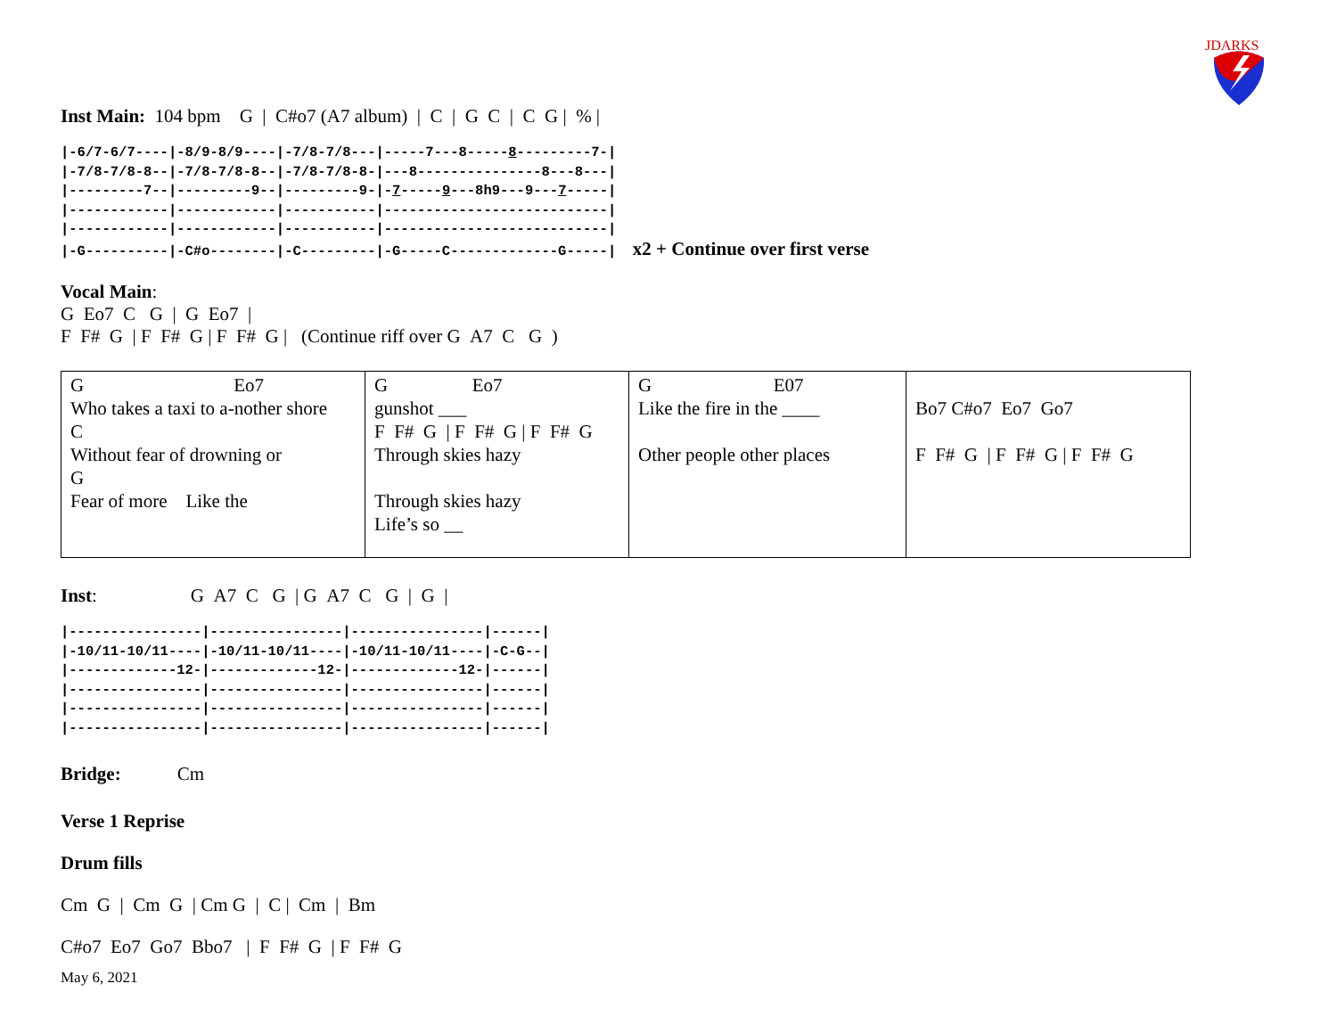JDARKS
Inst Main: 104 bpm G | C#o7 (A7 album) | C | G C | C G | % |
|-6/7-6/7----|-8/9-8/9----|-7/8-7/8---|-----7---8-----8---------7-|
|-7/8-7/8-8--|-7/8-7/8-8--|-7/8-7/8-8-|---8---------------8---8---|
|---------7--|---------9--|---------9-|-7-----9---8h9---9---7-----|
|------------|------------|-----------|---------------------------|
|------------|------------|-----------|---------------------------|
|-G----------|-C#o--------|-C---------|-G-----C-------------G-----|  x2 + Continue over first verse
Vocal Main:
G Eo7 C G | G Eo7 |
F F# G | F F# G | F F# G | (Continue riff over G A7 C G )
| G Eo7 Who takes a taxi to a-nother shore C Without fear of drowning or G Fear of more Like the | G Eo7 gunshot ___ F F# G / F F# G / F F# G Through skies hazy Through skies hazy Life’s so __ | G E07 Like the fire in the ____ Other people other places | Bo7 C#o7 Eo7 Go7 F F# G / F F# G / F F# G |
Inst: G A7 C G | G A7 C G | G |
|----------------|----------------|----------------|------|
|-10/11-10/11----|-10/11-10/11----|-10/11-10/11----|-C-G--|
|-------------12-|-------------12-|-------------12-|------|
|----------------|----------------|----------------|------|
|----------------|----------------|----------------|------|
|----------------|----------------|----------------|------|
Bridge: Cm
Verse 1 Reprise
Drum fills
Cm G | Cm G | Cm G | C | Cm | Bm
C#o7 Eo7 Go7 Bbo7 | F F# G | F F# G
May 6, 2021